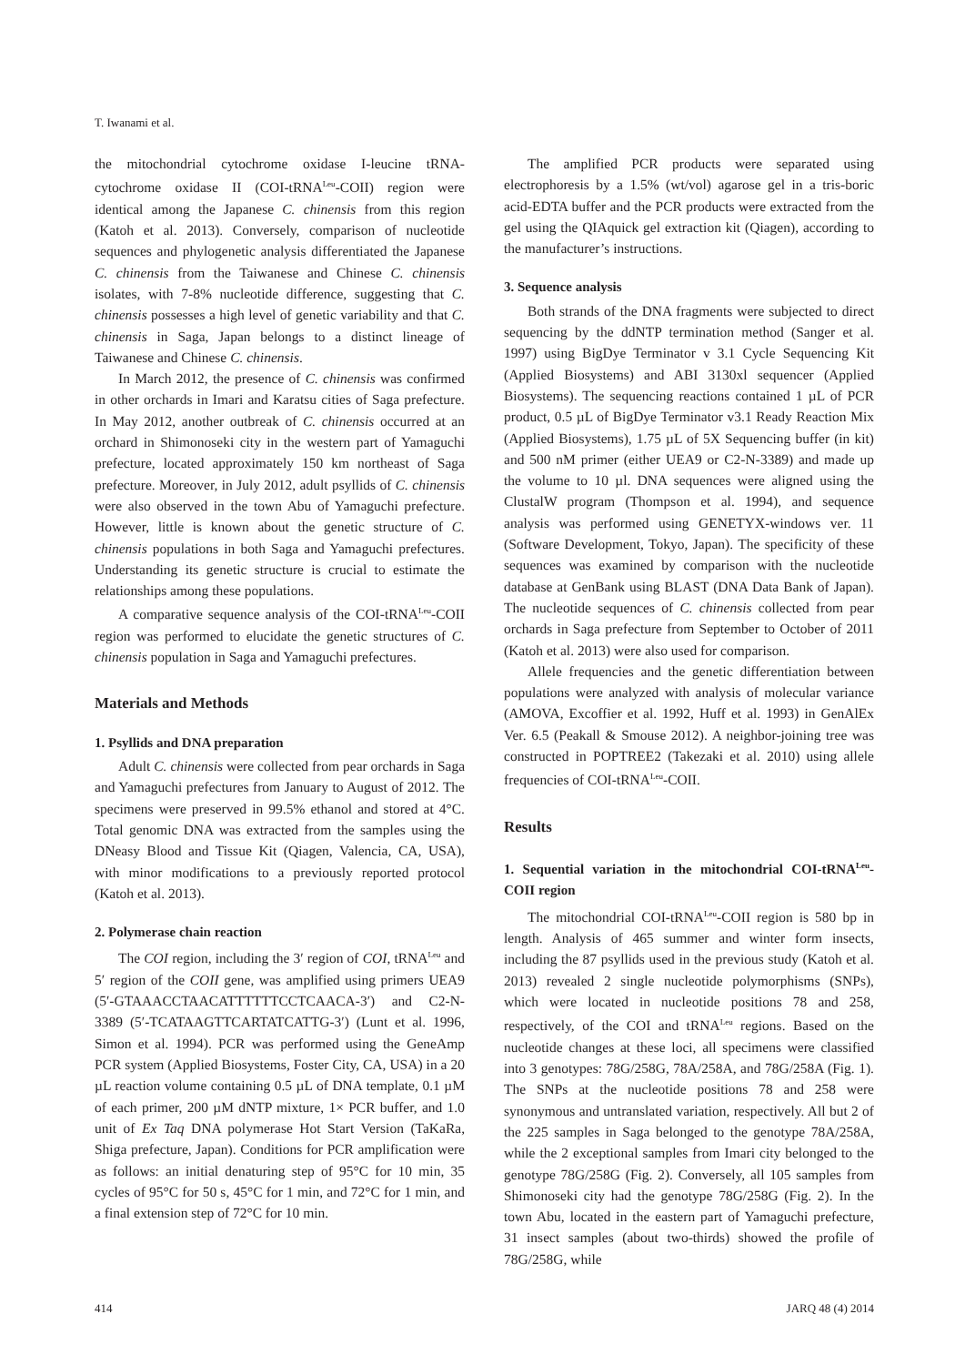T. Iwanami et al.
the mitochondrial cytochrome oxidase I-leucine tRNA-cytochrome oxidase II (COI-tRNA<sup>Leu</sup>-COII) region were identical among the Japanese C. chinensis from this region (Katoh et al. 2013). Conversely, comparison of nucleotide sequences and phylogenetic analysis differentiated the Japanese C. chinensis from the Taiwanese and Chinese C. chinensis isolates, with 7-8% nucleotide difference, suggesting that C. chinensis possesses a high level of genetic variability and that C. chinensis in Saga, Japan belongs to a distinct lineage of Taiwanese and Chinese C. chinensis.
In March 2012, the presence of C. chinensis was confirmed in other orchards in Imari and Karatsu cities of Saga prefecture. In May 2012, another outbreak of C. chinensis occurred at an orchard in Shimonoseki city in the western part of Yamaguchi prefecture, located approximately 150 km northeast of Saga prefecture. Moreover, in July 2012, adult psyllids of C. chinensis were also observed in the town Abu of Yamaguchi prefecture. However, little is known about the genetic structure of C. chinensis populations in both Saga and Yamaguchi prefectures. Understanding its genetic structure is crucial to estimate the relationships among these populations.
A comparative sequence analysis of the COI-tRNA<sup>Leu</sup>-COII region was performed to elucidate the genetic structures of C. chinensis population in Saga and Yamaguchi prefectures.
Materials and Methods
1. Psyllids and DNA preparation
Adult C. chinensis were collected from pear orchards in Saga and Yamaguchi prefectures from January to August of 2012. The specimens were preserved in 99.5% ethanol and stored at 4°C. Total genomic DNA was extracted from the samples using the DNeasy Blood and Tissue Kit (Qiagen, Valencia, CA, USA), with minor modifications to a previously reported protocol (Katoh et al. 2013).
2. Polymerase chain reaction
The COI region, including the 3′ region of COI, tRNA<sup>Leu</sup> and 5′ region of the COII gene, was amplified using primers UEA9 (5′-GTAAACCTAACATTTTTTCCTCAACA-3′) and C2-N-3389 (5′-TCATAAGTTCARTATCATTG-3′) (Lunt et al. 1996, Simon et al. 1994). PCR was performed using the GeneAmp PCR system (Applied Biosystems, Foster City, CA, USA) in a 20 µL reaction volume containing 0.5 µL of DNA template, 0.1 µM of each primer, 200 µM dNTP mixture, 1× PCR buffer, and 1.0 unit of Ex Taq DNA polymerase Hot Start Version (TaKaRa, Shiga prefecture, Japan). Conditions for PCR amplification were as follows: an initial denaturing step of 95°C for 10 min, 35 cycles of 95°C for 50 s, 45°C for 1 min, and 72°C for 1 min, and a final extension step of 72°C for 10 min.
The amplified PCR products were separated using electrophoresis by a 1.5% (wt/vol) agarose gel in a tris-boric acid-EDTA buffer and the PCR products were extracted from the gel using the QIAquick gel extraction kit (Qiagen), according to the manufacturer’s instructions.
3. Sequence analysis
Both strands of the DNA fragments were subjected to direct sequencing by the ddNTP termination method (Sanger et al. 1997) using BigDye Terminator v 3.1 Cycle Sequencing Kit (Applied Biosystems) and ABI 3130xl sequencer (Applied Biosystems). The sequencing reactions contained 1 µL of PCR product, 0.5 µL of BigDye Terminator v3.1 Ready Reaction Mix (Applied Biosystems), 1.75 µL of 5X Sequencing buffer (in kit) and 500 nM primer (either UEA9 or C2-N-3389) and made up the volume to 10 µl. DNA sequences were aligned using the ClustalW program (Thompson et al. 1994), and sequence analysis was performed using GENETYX-windows ver. 11 (Software Development, Tokyo, Japan). The specificity of these sequences was examined by comparison with the nucleotide database at GenBank using BLAST (DNA Data Bank of Japan). The nucleotide sequences of C. chinensis collected from pear orchards in Saga prefecture from September to October of 2011 (Katoh et al. 2013) were also used for comparison.
Allele frequencies and the genetic differentiation between populations were analyzed with analysis of molecular variance (AMOVA, Excoffier et al. 1992, Huff et al. 1993) in GenAlEx Ver. 6.5 (Peakall & Smouse 2012). A neighbor-joining tree was constructed in POPTREE2 (Takezaki et al. 2010) using allele frequencies of COI-tRNA<sup>Leu</sup>-COII.
Results
1. Sequential variation in the mitochondrial COI-tRNA<sup>Leu</sup>-COII region
The mitochondrial COI-tRNA<sup>Leu</sup>-COII region is 580 bp in length. Analysis of 465 summer and winter form insects, including the 87 psyllids used in the previous study (Katoh et al. 2013) revealed 2 single nucleotide polymorphisms (SNPs), which were located in nucleotide positions 78 and 258, respectively, of the COI and tRNA<sup>Leu</sup> regions. Based on the nucleotide changes at these loci, all specimens were classified into 3 genotypes: 78G/258G, 78A/258A, and 78G/258A (Fig. 1). The SNPs at the nucleotide positions 78 and 258 were synonymous and untranslated variation, respectively. All but 2 of the 225 samples in Saga belonged to the genotype 78A/258A, while the 2 exceptional samples from Imari city belonged to the genotype 78G/258G (Fig. 2). Conversely, all 105 samples from Shimonoseki city had the genotype 78G/258G (Fig. 2). In the town Abu, located in the eastern part of Yamaguchi prefecture, 31 insect samples (about two-thirds) showed the profile of 78G/258G, while
414 JARQ 48 (4) 2014